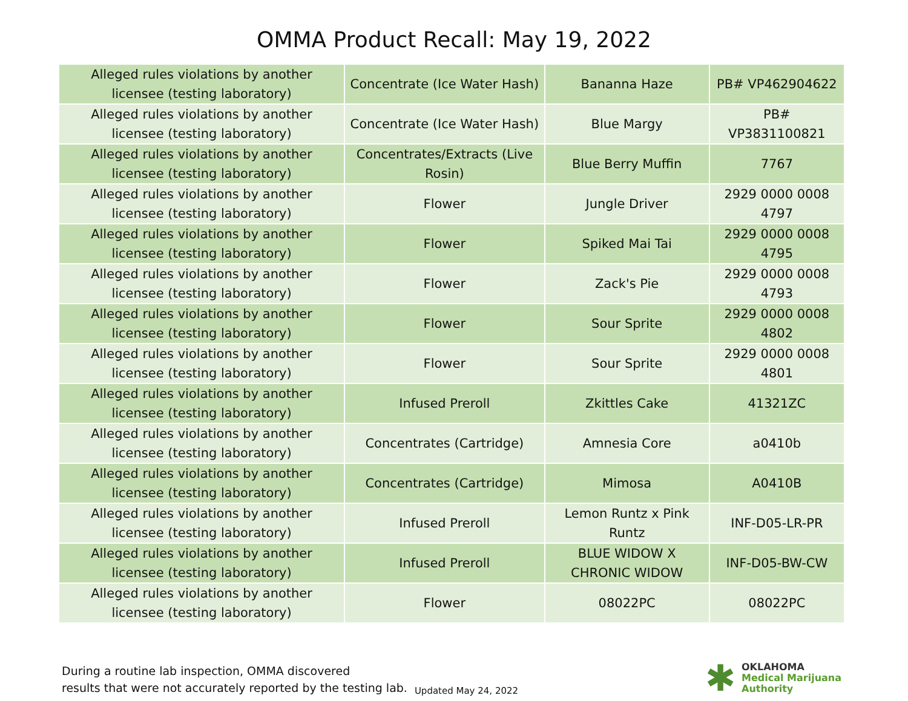OMMA Product Recall: May 19, 2022
| Alleged rules violations by another licensee (testing laboratory) | Concentrate (Ice Water Hash) | Bananna Haze | PB# VP462904622 |
| Alleged rules violations by another licensee (testing laboratory) | Concentrate (Ice Water Hash) | Blue Margy | PB# VP3831100821 |
| Alleged rules violations by another licensee (testing laboratory) | Concentrates/Extracts (Live Rosin) | Blue Berry Muffin | 7767 |
| Alleged rules violations by another licensee (testing laboratory) | Flower | Jungle Driver | 2929 0000 0008 4797 |
| Alleged rules violations by another licensee (testing laboratory) | Flower | Spiked Mai Tai | 2929 0000 0008 4795 |
| Alleged rules violations by another licensee (testing laboratory) | Flower | Zack's Pie | 2929 0000 0008 4793 |
| Alleged rules violations by another licensee (testing laboratory) | Flower | Sour Sprite | 2929 0000 0008 4802 |
| Alleged rules violations by another licensee (testing laboratory) | Flower | Sour Sprite | 2929 0000 0008 4801 |
| Alleged rules violations by another licensee (testing laboratory) | Infused Preroll | Zkittles Cake | 41321ZC |
| Alleged rules violations by another licensee (testing laboratory) | Concentrates (Cartridge) | Amnesia Core | a0410b |
| Alleged rules violations by another licensee (testing laboratory) | Concentrates (Cartridge) | Mimosa | A0410B |
| Alleged rules violations by another licensee (testing laboratory) | Infused Preroll | Lemon Runtz x Pink Runtz | INF-D05-LR-PR |
| Alleged rules violations by another licensee (testing laboratory) | Infused Preroll | BLUE WIDOW X CHRONIC WIDOW | INF-D05-BW-CW |
| Alleged rules violations by another licensee (testing laboratory) | Flower | 08022PC | 08022PC |
During a routine lab inspection, OMMA discovered
results that were not accurately reported by the testing lab.
Updated May 24, 2022
✱
OKLAHOMA
Medical Marijuana
Authority